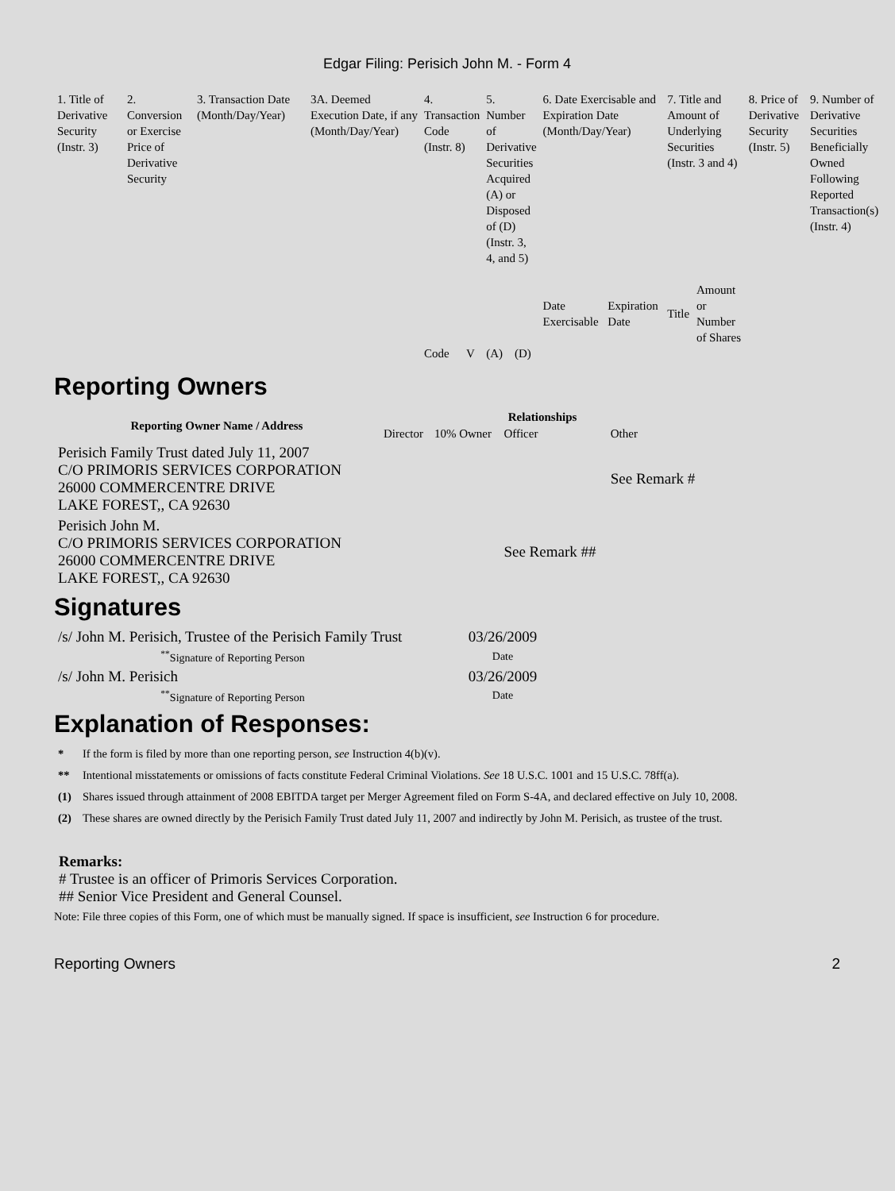Edgar Filing: Perisich John M. - Form 4
| 1. Title of Derivative Security (Instr. 3) | 2. Conversion or Exercise Price of Derivative Security | 3. Transaction Date (Month/Day/Year) | 3A. Deemed Execution Date, if any (Month/Day/Year) | 4. Transaction Code (Instr. 8) | | 5. Number of Derivative Securities Acquired (A) or Disposed of (D) (Instr. 3, 4, and 5) | | 6. Date Exercisable and Expiration Date (Month/Day/Year) | | 7. Title and Amount of Underlying Securities (Instr. 3 and 4) | | 8. Price of Derivative Security (Instr. 5) | 9. Number of Derivative Securities Beneficially Owned Following Reported Transaction(s) (Instr. 4) |
| | | | | | | | | Date Exercisable | Expiration Date | Title | Amount or Number of Shares | | |
| | | | | Code | V | (A) | (D) | | | | | | |
Reporting Owners
| Reporting Owner Name / Address | Relationships | | | |
| --- | --- | --- | --- | --- |
| | Director | 10% Owner | Officer | Other |
| Perisich Family Trust dated July 11, 2007 C/O PRIMORIS SERVICES CORPORATION 26000 COMMERCENTRE DRIVE LAKE FOREST,, CA 92630 | | | | See Remark # |
| Perisich John M. C/O PRIMORIS SERVICES CORPORATION 26000 COMMERCENTRE DRIVE LAKE FOREST,, CA 92630 | | | See Remark ## | |
Signatures
| /s/ John M. Perisich, Trustee of the Perisich Family Trust | 03/26/2009 |
| <sup>**</sup> Signature of Reporting Person | Date |
| /s/ John M. Perisich | 03/26/2009 |
| <sup>**</sup> Signature of Reporting Person | Date |
Explanation of Responses:
| * | If the form is filed by more than one reporting person, see Instruction 4(b)(v). |
| ** | Intentional misstatements or omissions of facts constitute Federal Criminal Violations. See 18 U.S.C. 1001 and 15 U.S.C. 78ff(a). |
| (1) | Shares issued through attainment of 2008 EBITDA target per Merger Agreement filed on Form S-4A, and declared effective on July 10, 2008. |
| (2) | These shares are owned directly by the Perisich Family Trust dated July 11, 2007 and indirectly by John M. Perisich, as trustee of the trust. |
Remarks:
# Trustee is an officer of Primoris Services Corporation.
## Senior Vice President and General Counsel.
Note: File three copies of this Form, one of which must be manually signed. If space is insufficient, see Instruction 6 for procedure.
Reporting Owners 2